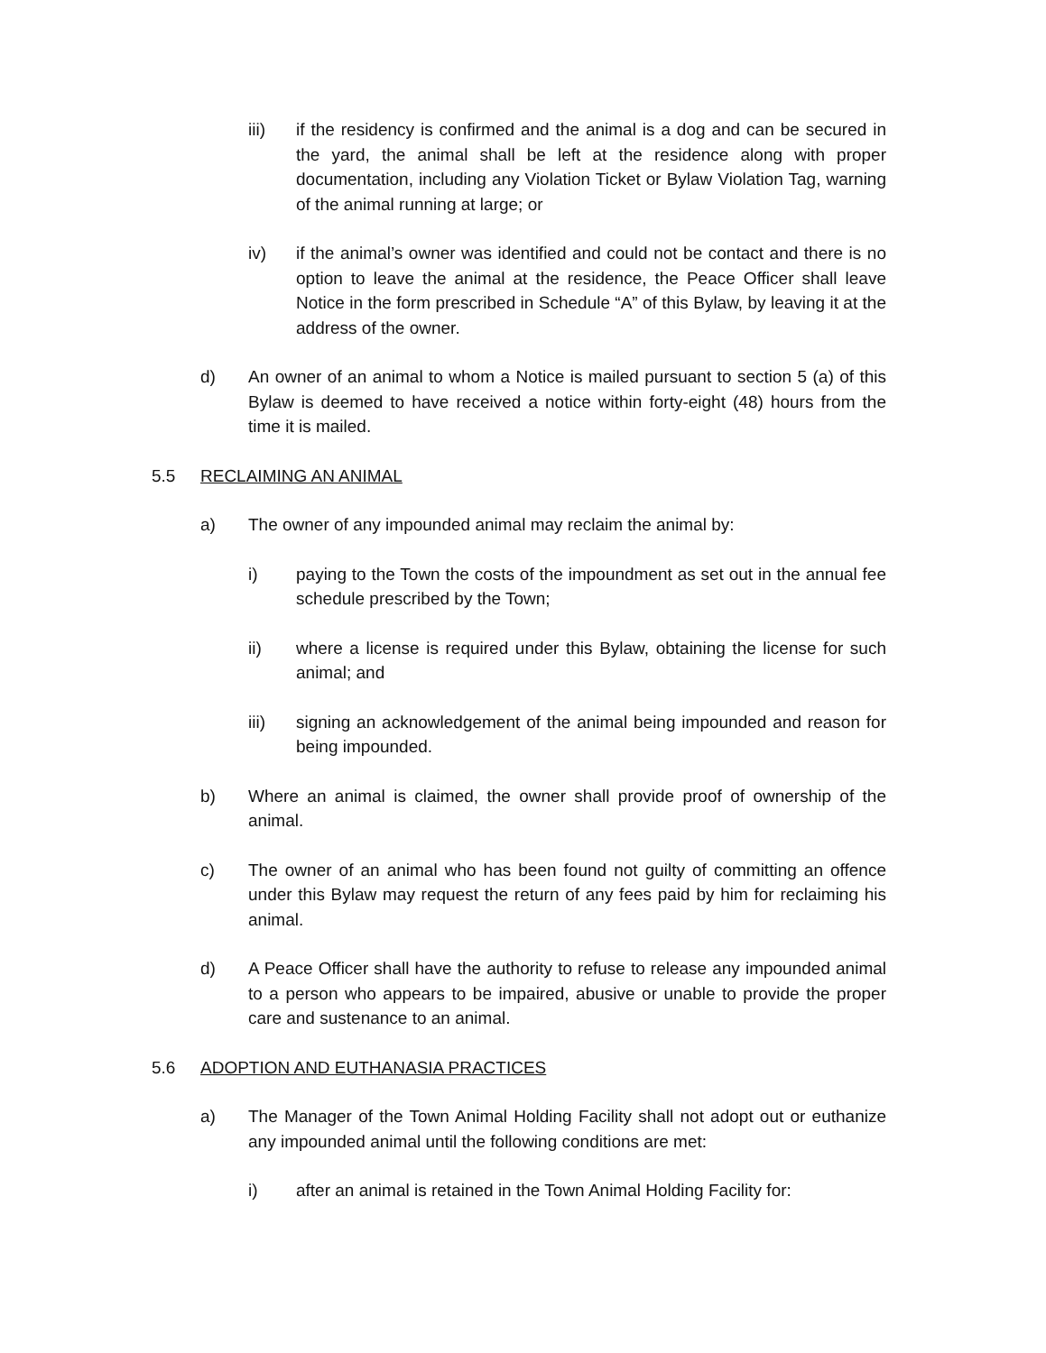iii) if the residency is confirmed and the animal is a dog and can be secured in the yard, the animal shall be left at the residence along with proper documentation, including any Violation Ticket or Bylaw Violation Tag, warning of the animal running at large; or
iv) if the animal’s owner was identified and could not be contact and there is no option to leave the animal at the residence, the Peace Officer shall leave Notice in the form prescribed in Schedule “A” of this Bylaw, by leaving it at the address of the owner.
d) An owner of an animal to whom a Notice is mailed pursuant to section 5 (a) of this Bylaw is deemed to have received a notice within forty-eight (48) hours from the time it is mailed.
5.5 RECLAIMING AN ANIMAL
a) The owner of any impounded animal may reclaim the animal by:
i) paying to the Town the costs of the impoundment as set out in the annual fee schedule prescribed by the Town;
ii) where a license is required under this Bylaw, obtaining the license for such animal; and
iii) signing an acknowledgement of the animal being impounded and reason for being impounded.
b) Where an animal is claimed, the owner shall provide proof of ownership of the animal.
c) The owner of an animal who has been found not guilty of committing an offence under this Bylaw may request the return of any fees paid by him for reclaiming his animal.
d) A Peace Officer shall have the authority to refuse to release any impounded animal to a person who appears to be impaired, abusive or unable to provide the proper care and sustenance to an animal.
5.6 ADOPTION AND EUTHANASIA PRACTICES
a) The Manager of the Town Animal Holding Facility shall not adopt out or euthanize any impounded animal until the following conditions are met:
i) after an animal is retained in the Town Animal Holding Facility for: